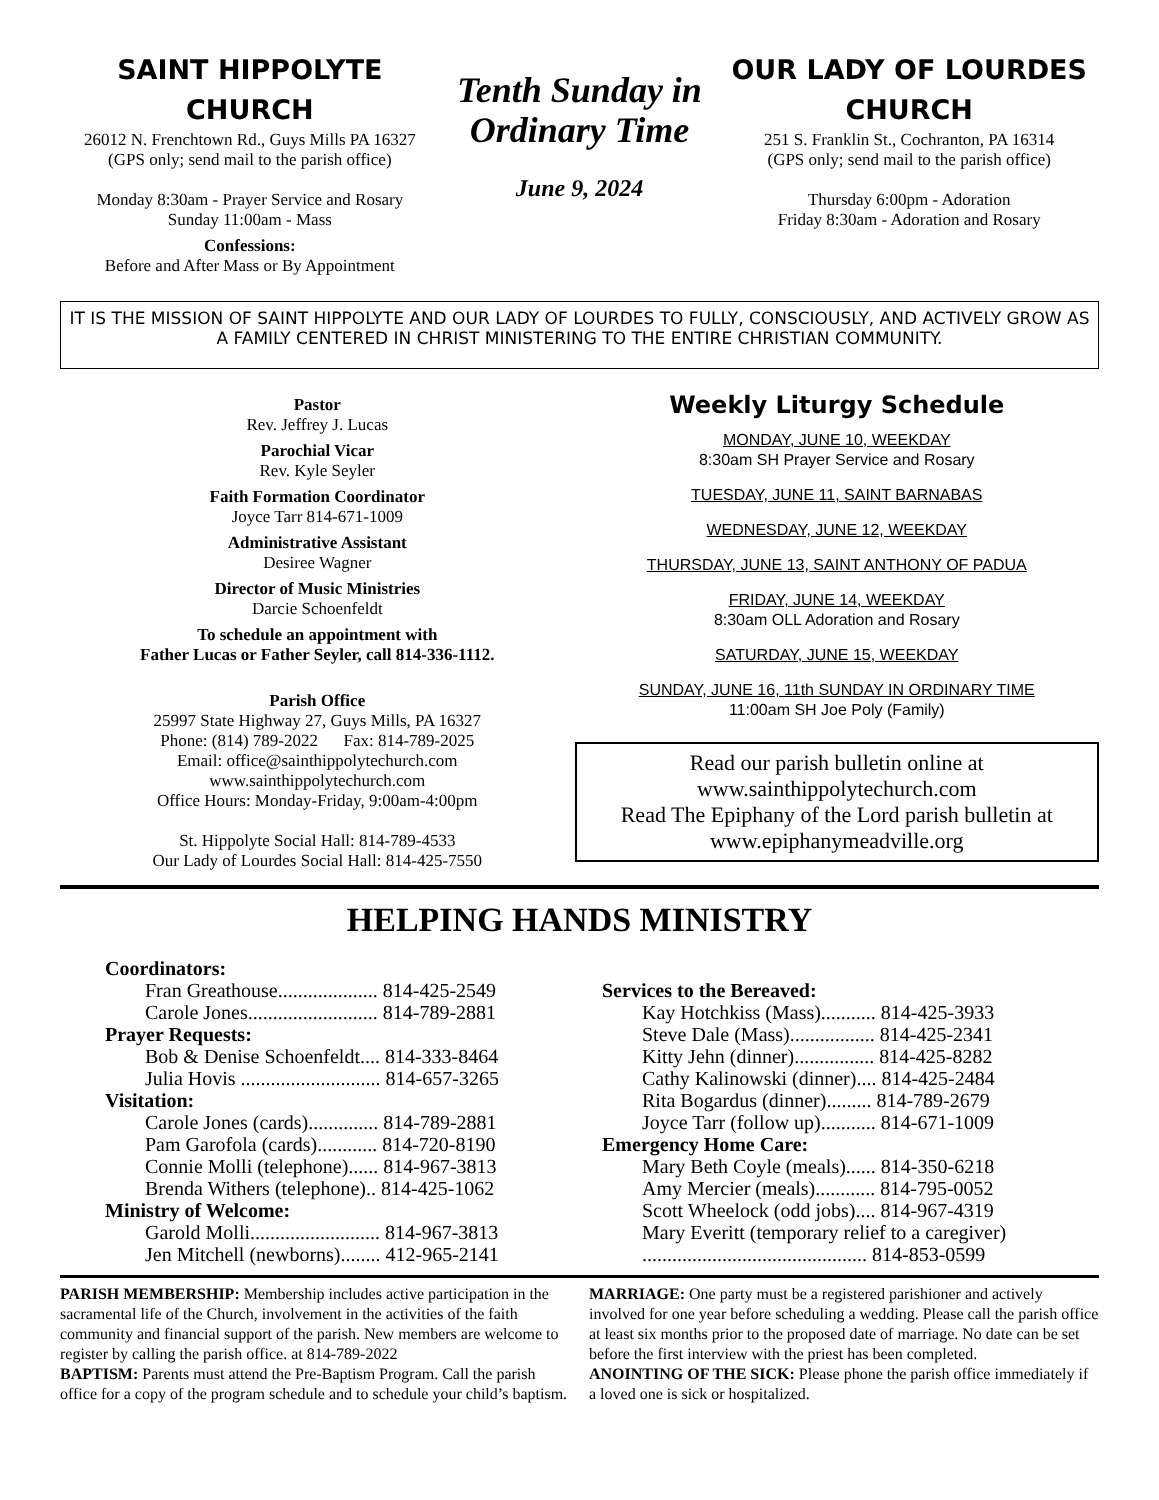SAINT HIPPOLYTE
CHURCH
26012 N. Frenchtown Rd., Guys Mills PA 16327
(GPS only; send mail to the parish office)
Monday 8:30am - Prayer Service and Rosary
Sunday 11:00am - Mass
Confessions:
Before and After Mass or By Appointment
Tenth Sunday in Ordinary Time
June 9, 2024
OUR LADY OF LOURDES
CHURCH
251 S. Franklin St., Cochranton, PA 16314
(GPS only; send mail to the parish office)
Thursday 6:00pm - Adoration
Friday 8:30am - Adoration and Rosary
IT IS THE MISSION OF SAINT HIPPOLYTE AND OUR LADY OF LOURDES TO FULLY, CONSCIOUSLY, AND ACTIVELY GROW AS A FAMILY CENTERED IN CHRIST MINISTERING TO THE ENTIRE CHRISTIAN COMMUNITY.
Pastor
Rev. Jeffrey J. Lucas
Parochial Vicar
Rev. Kyle Seyler
Faith Formation Coordinator
Joyce Tarr 814-671-1009
Administrative Assistant
Desiree Wagner
Director of Music Ministries
Darcie Schoenfeldt
To schedule an appointment with
Father Lucas or Father Seyler, call 814-336-1112.
Parish Office
25997 State Highway 27, Guys Mills, PA 16327
Phone: (814) 789-2022 Fax: 814-789-2025
Email: office@sainthippolytechurch.com
www.sainthippolytechurch.com
Office Hours: Monday-Friday, 9:00am-4:00pm
St. Hippolyte Social Hall: 814-789-4533
Our Lady of Lourdes Social Hall: 814-425-7550
Weekly Liturgy Schedule
MONDAY, JUNE 10, WEEKDAY
8:30am SH Prayer Service and Rosary
TUESDAY, JUNE 11, SAINT BARNABAS
WEDNESDAY, JUNE 12, WEEKDAY
THURSDAY, JUNE 13, SAINT ANTHONY OF PADUA
FRIDAY, JUNE 14, WEEKDAY
8:30am OLL Adoration and Rosary
SATURDAY, JUNE 15, WEEKDAY
SUNDAY, JUNE 16, 11th SUNDAY IN ORDINARY TIME
11:00am SH Joe Poly (Family)
Read our parish bulletin online at
www.sainthippolytechurch.com
Read The Epiphany of the Lord parish bulletin at
www.epiphanymeadville.org
HELPING HANDS MINISTRY
Coordinators:
Fran Greathouse.................... 814-425-2549
Carole Jones.......................... 814-789-2881
Prayer Requests:
Bob & Denise Schoenfeldt.... 814-333-8464
Julia Hovis ............................ 814-657-3265
Visitation:
Carole Jones (cards).............. 814-789-2881
Pam Garofola (cards)............ 814-720-8190
Connie Molli (telephone)...... 814-967-3813
Brenda Withers (telephone).. 814-425-1062
Ministry of Welcome:
Garold Molli.......................... 814-967-3813
Jen Mitchell (newborns)........ 412-965-2141
Services to the Bereaved:
Kay Hotchkiss (Mass)........... 814-425-3933
Steve Dale (Mass)................. 814-425-2341
Kitty Jehn (dinner)................ 814-425-8282
Cathy Kalinowski (dinner).... 814-425-2484
Rita Bogardus (dinner)......... 814-789-2679
Joyce Tarr (follow up)........... 814-671-1009
Emergency Home Care:
Mary Beth Coyle (meals)...... 814-350-6218
Amy Mercier (meals)............ 814-795-0052
Scott Wheelock (odd jobs).... 814-967-4319
Mary Everitt (temporary relief to a caregiver)
............................................. 814-853-0599
PARISH MEMBERSHIP: Membership includes active participation in the sacramental life of the Church, involvement in the activities of the faith community and financial support of the parish. New members are welcome to register by calling the parish office. at 814-789-2022
BAPTISM: Parents must attend the Pre-Baptism Program. Call the parish office for a copy of the program schedule and to schedule your child’s baptism.
MARRIAGE: One party must be a registered parishioner and actively involved for one year before scheduling a wedding. Please call the parish office at least six months prior to the proposed date of marriage. No date can be set before the first interview with the priest has been completed.
ANOINTING OF THE SICK: Please phone the parish office immediately if a loved one is sick or hospitalized.